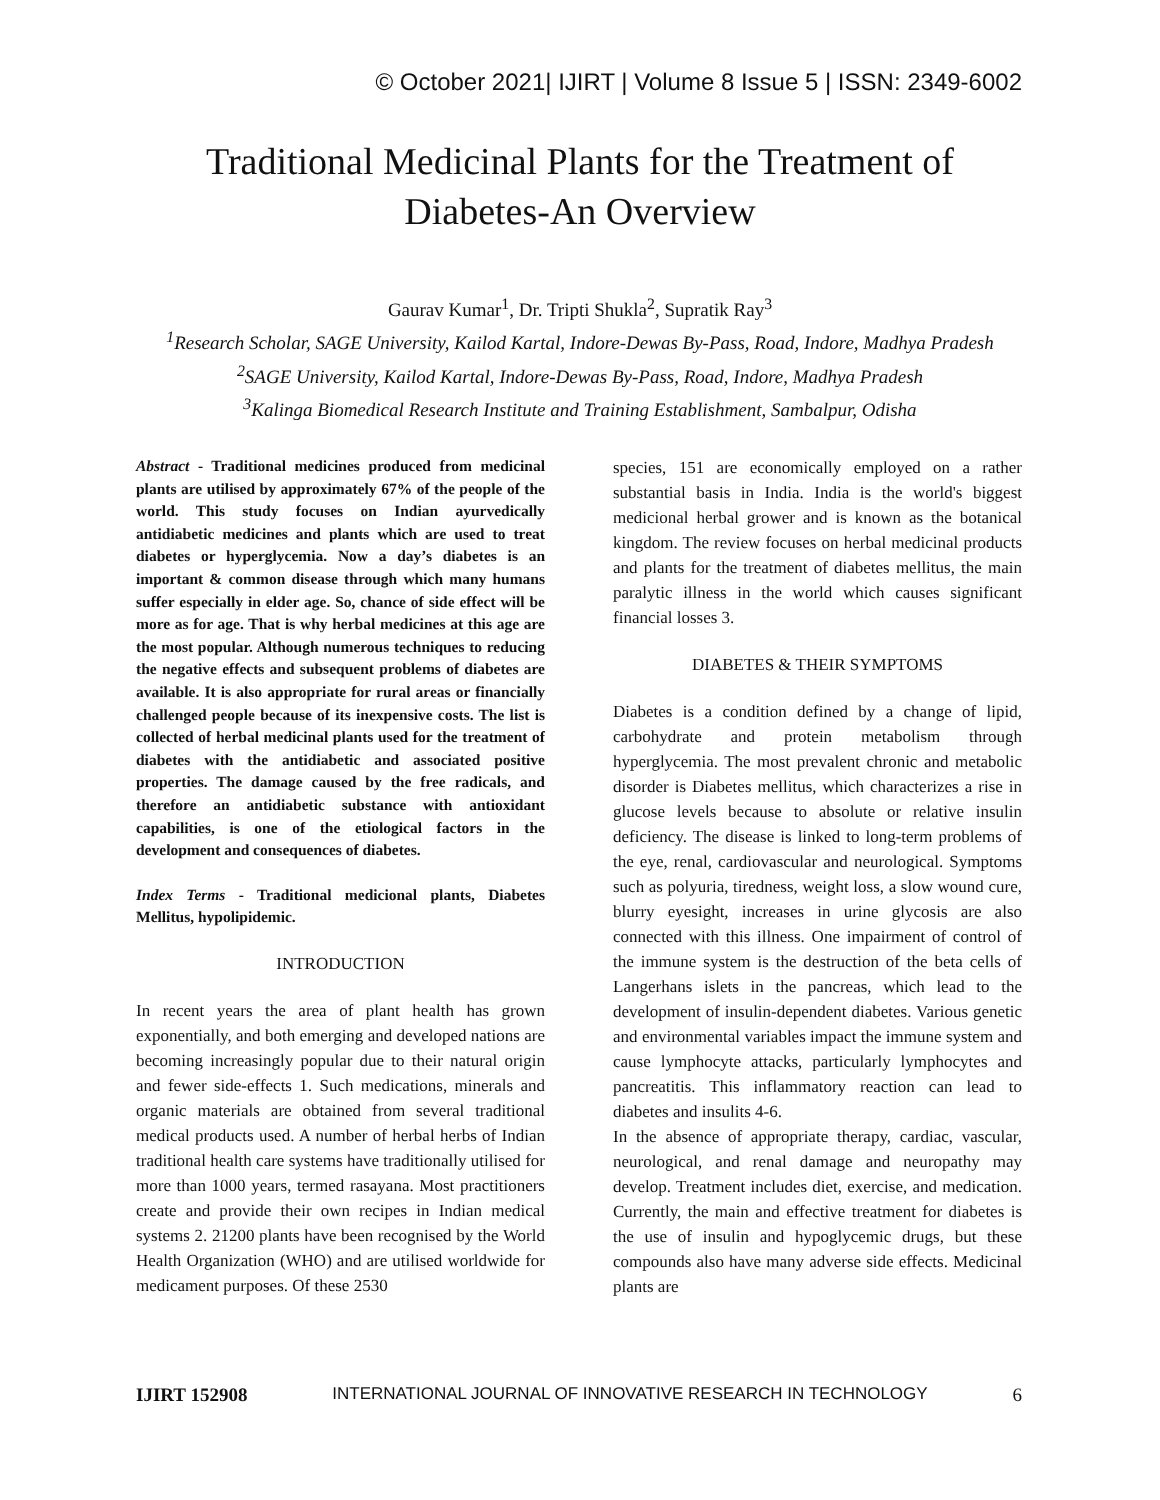© October 2021| IJIRT | Volume 8 Issue 5 | ISSN: 2349-6002
Traditional Medicinal Plants for the Treatment of
Diabetes-An Overview
Gaurav Kumar<sup>1</sup>, Dr. Tripti Shukla<sup>2</sup>, Supratik Ray<sup>3</sup>
<sup>1</sup>Research Scholar, SAGE University, Kailod Kartal, Indore-Dewas By-Pass, Road, Indore, Madhya Pradesh
<sup>2</sup>SAGE University, Kailod Kartal, Indore-Dewas By-Pass, Road, Indore, Madhya Pradesh
<sup>3</sup>Kalinga Biomedical Research Institute and Training Establishment, Sambalpur, Odisha
Abstract - Traditional medicines produced from medicinal plants are utilised by approximately 67% of the people of the world. This study focuses on Indian ayurvedically antidiabetic medicines and plants which are used to treat diabetes or hyperglycemia. Now a day’s diabetes is an important & common disease through which many humans suffer especially in elder age. So, chance of side effect will be more as for age. That is why herbal medicines at this age are the most popular. Although numerous techniques to reducing the negative effects and subsequent problems of diabetes are available. It is also appropriate for rural areas or financially challenged people because of its inexpensive costs. The list is collected of herbal medicinal plants used for the treatment of diabetes with the antidiabetic and associated positive properties. The damage caused by the free radicals, and therefore an antidiabetic substance with antioxidant capabilities, is one of the etiological factors in the development and consequences of diabetes.
Index Terms - Traditional medicional plants, Diabetes Mellitus, hypolipidemic.
INTRODUCTION
In recent years the area of plant health has grown exponentially, and both emerging and developed nations are becoming increasingly popular due to their natural origin and fewer side-effects 1. Such medications, minerals and organic materials are obtained from several traditional medical products used. A number of herbal herbs of Indian traditional health care systems have traditionally utilised for more than 1000 years, termed rasayana. Most practitioners create and provide their own recipes in Indian medical systems 2. 21200 plants have been recognised by the World Health Organization (WHO) and are utilised worldwide for medicament purposes. Of these 2530
species, 151 are economically employed on a rather substantial basis in India. India is the world's biggest medicional herbal grower and is known as the botanical kingdom. The review focuses on herbal medicinal products and plants for the treatment of diabetes mellitus, the main paralytic illness in the world which causes significant financial losses 3.
DIABETES & THEIR SYMPTOMS
Diabetes is a condition defined by a change of lipid, carbohydrate and protein metabolism through hyperglycemia. The most prevalent chronic and metabolic disorder is Diabetes mellitus, which characterizes a rise in glucose levels because to absolute or relative insulin deficiency. The disease is linked to long-term problems of the eye, renal, cardiovascular and neurological. Symptoms such as polyuria, tiredness, weight loss, a slow wound cure, blurry eyesight, increases in urine glycosis are also connected with this illness. One impairment of control of the immune system is the destruction of the beta cells of Langerhans islets in the pancreas, which lead to the development of insulin-dependent diabetes. Various genetic and environmental variables impact the immune system and cause lymphocyte attacks, particularly lymphocytes and pancreatitis. This inflammatory reaction can lead to diabetes and insulits 4-6.
In the absence of appropriate therapy, cardiac, vascular, neurological, and renal damage and neuropathy may develop. Treatment includes diet, exercise, and medication. Currently, the main and effective treatment for diabetes is the use of insulin and hypoglycemic drugs, but these compounds also have many adverse side effects. Medicinal plants are
IJIRT 152908 INTERNATIONAL JOURNAL OF INNOVATIVE RESEARCH IN TECHNOLOGY 6